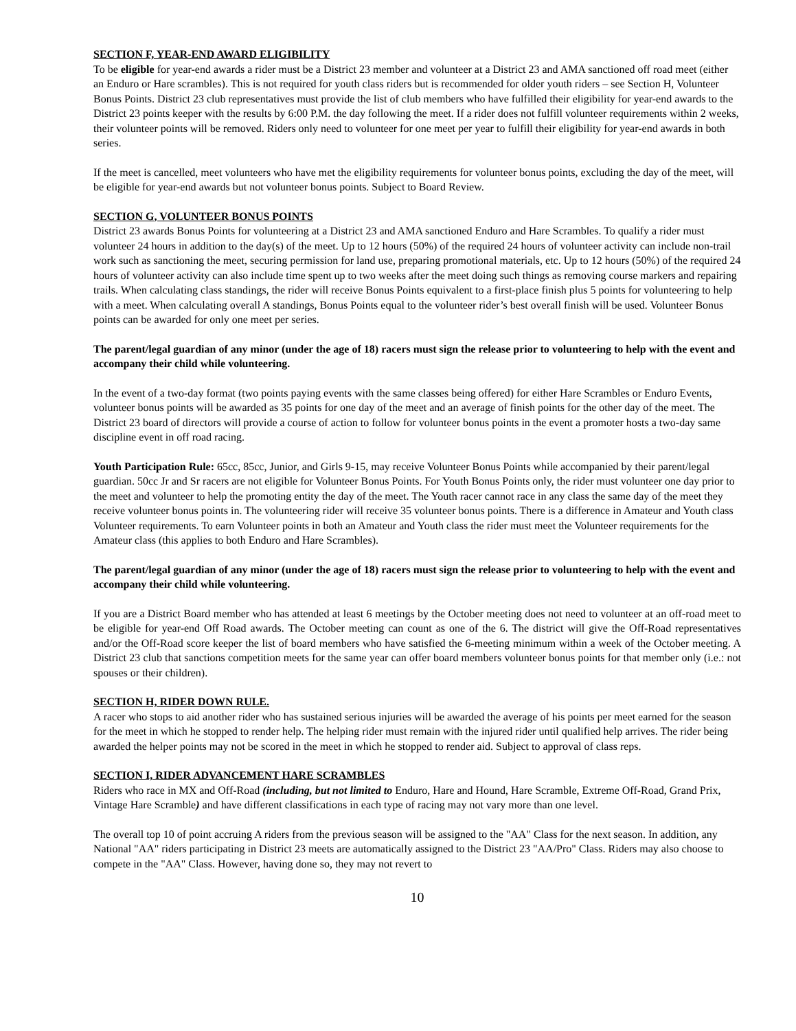SECTION F, YEAR-END AWARD ELIGIBILITY
To be eligible for year-end awards a rider must be a District 23 member and volunteer at a District 23 and AMA sanctioned off road meet (either an Enduro or Hare scrambles). This is not required for youth class riders but is recommended for older youth riders – see Section H, Volunteer Bonus Points. District 23 club representatives must provide the list of club members who have fulfilled their eligibility for year-end awards to the District 23 points keeper with the results by 6:00 P.M. the day following the meet. If a rider does not fulfill volunteer requirements within 2 weeks, their volunteer points will be removed. Riders only need to volunteer for one meet per year to fulfill their eligibility for year-end awards in both series.
If the meet is cancelled, meet volunteers who have met the eligibility requirements for volunteer bonus points, excluding the day of the meet, will be eligible for year-end awards but not volunteer bonus points. Subject to Board Review.
SECTION G, VOLUNTEER BONUS POINTS
District 23 awards Bonus Points for volunteering at a District 23 and AMA sanctioned Enduro and Hare Scrambles. To qualify a rider must volunteer 24 hours in addition to the day(s) of the meet. Up to 12 hours (50%) of the required 24 hours of volunteer activity can include non-trail work such as sanctioning the meet, securing permission for land use, preparing promotional materials, etc. Up to 12 hours (50%) of the required 24 hours of volunteer activity can also include time spent up to two weeks after the meet doing such things as removing course markers and repairing trails. When calculating class standings, the rider will receive Bonus Points equivalent to a first-place finish plus 5 points for volunteering to help with a meet. When calculating overall A standings, Bonus Points equal to the volunteer rider’s best overall finish will be used. Volunteer Bonus points can be awarded for only one meet per series.
The parent/legal guardian of any minor (under the age of 18) racers must sign the release prior to volunteering to help with the event and accompany their child while volunteering.
In the event of a two-day format (two points paying events with the same classes being offered) for either Hare Scrambles or Enduro Events, volunteer bonus points will be awarded as 35 points for one day of the meet and an average of finish points for the other day of the meet. The District 23 board of directors will provide a course of action to follow for volunteer bonus points in the event a promoter hosts a two-day same discipline event in off road racing.
Youth Participation Rule: 65cc, 85cc, Junior, and Girls 9-15, may receive Volunteer Bonus Points while accompanied by their parent/legal guardian. 50cc Jr and Sr racers are not eligible for Volunteer Bonus Points. For Youth Bonus Points only, the rider must volunteer one day prior to the meet and volunteer to help the promoting entity the day of the meet. The Youth racer cannot race in any class the same day of the meet they receive volunteer bonus points in. The volunteering rider will receive 35 volunteer bonus points. There is a difference in Amateur and Youth class Volunteer requirements. To earn Volunteer points in both an Amateur and Youth class the rider must meet the Volunteer requirements for the Amateur class (this applies to both Enduro and Hare Scrambles).
The parent/legal guardian of any minor (under the age of 18) racers must sign the release prior to volunteering to help with the event and accompany their child while volunteering.
If you are a District Board member who has attended at least 6 meetings by the October meeting does not need to volunteer at an off-road meet to be eligible for year-end Off Road awards. The October meeting can count as one of the 6. The district will give the Off-Road representatives and/or the Off-Road score keeper the list of board members who have satisfied the 6-meeting minimum within a week of the October meeting. A District 23 club that sanctions competition meets for the same year can offer board members volunteer bonus points for that member only (i.e.: not spouses or their children).
SECTION H, RIDER DOWN RULE.
A racer who stops to aid another rider who has sustained serious injuries will be awarded the average of his points per meet earned for the season for the meet in which he stopped to render help. The helping rider must remain with the injured rider until qualified help arrives. The rider being awarded the helper points may not be scored in the meet in which he stopped to render aid. Subject to approval of class reps.
SECTION I, RIDER ADVANCEMENT HARE SCRAMBLES
Riders who race in MX and Off-Road (including, but not limited to Enduro, Hare and Hound, Hare Scramble, Extreme Off-Road, Grand Prix, Vintage Hare Scramble) and have different classifications in each type of racing may not vary more than one level.
The overall top 10 of point accruing A riders from the previous season will be assigned to the "AA" Class for the next season. In addition, any National "AA" riders participating in District 23 meets are automatically assigned to the District 23 "AA/Pro" Class. Riders may also choose to compete in the "AA" Class. However, having done so, they may not revert to
10